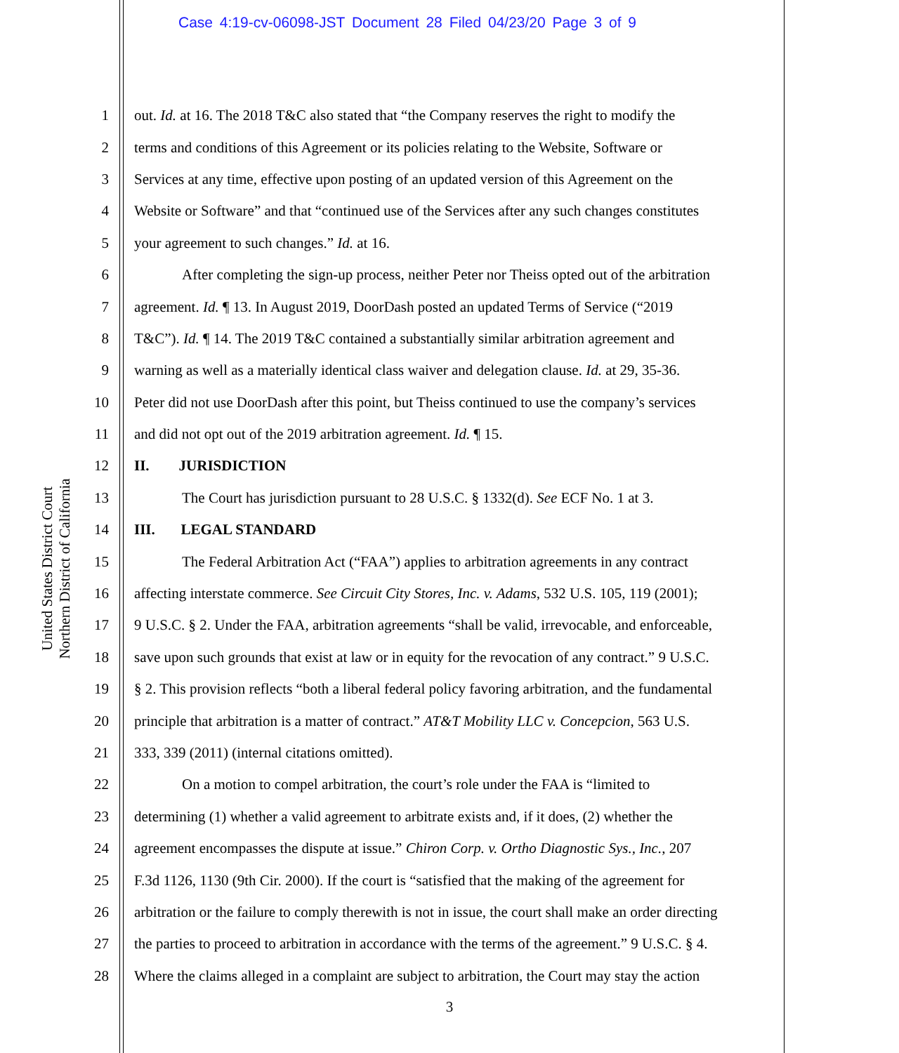Case 4:19-cv-06098-JST Document 28 Filed 04/23/20 Page 3 of 9
United States District Court
Northern District of California
1 out. Id. at 16. The 2018 T&C also stated that “the Company reserves the right to modify the
2 terms and conditions of this Agreement or its policies relating to the Website, Software or
3 Services at any time, effective upon posting of an updated version of this Agreement on the
4 Website or Software” and that “continued use of the Services after any such changes constitutes
5 your agreement to such changes.” Id. at 16.
6 After completing the sign-up process, neither Peter nor Theiss opted out of the arbitration
7 agreement. Id. ¶ 13. In August 2019, DoorDash posted an updated Terms of Service (“2019
8 T&C”). Id. ¶ 14. The 2019 T&C contained a substantially similar arbitration agreement and
9 warning as well as a materially identical class waiver and delegation clause. Id. at 29, 35-36.
10 Peter did not use DoorDash after this point, but Theiss continued to use the company’s services
11 and did not opt out of the 2019 arbitration agreement. Id. ¶ 15.
12 II. JURISDICTION
13 The Court has jurisdiction pursuant to 28 U.S.C. § 1332(d). See ECF No. 1 at 3.
14 III. LEGAL STANDARD
15 The Federal Arbitration Act (“FAA”) applies to arbitration agreements in any contract
16 affecting interstate commerce. See Circuit City Stores, Inc. v. Adams, 532 U.S. 105, 119 (2001);
17 9 U.S.C. § 2. Under the FAA, arbitration agreements “shall be valid, irrevocable, and enforceable,
18 save upon such grounds that exist at law or in equity for the revocation of any contract.” 9 U.S.C.
19 § 2. This provision reflects “both a liberal federal policy favoring arbitration, and the fundamental
20 principle that arbitration is a matter of contract.” AT&T Mobility LLC v. Concepcion, 563 U.S.
21 333, 339 (2011) (internal citations omitted).
22 On a motion to compel arbitration, the court’s role under the FAA is “limited to
23 determining (1) whether a valid agreement to arbitrate exists and, if it does, (2) whether the
24 agreement encompasses the dispute at issue.” Chiron Corp. v. Ortho Diagnostic Sys., Inc., 207
25 F.3d 1126, 1130 (9th Cir. 2000). If the court is “satisfied that the making of the agreement for
26 arbitration or the failure to comply therewith is not in issue, the court shall make an order directing
27 the parties to proceed to arbitration in accordance with the terms of the agreement.” 9 U.S.C. § 4.
28 Where the claims alleged in a complaint are subject to arbitration, the Court may stay the action
3